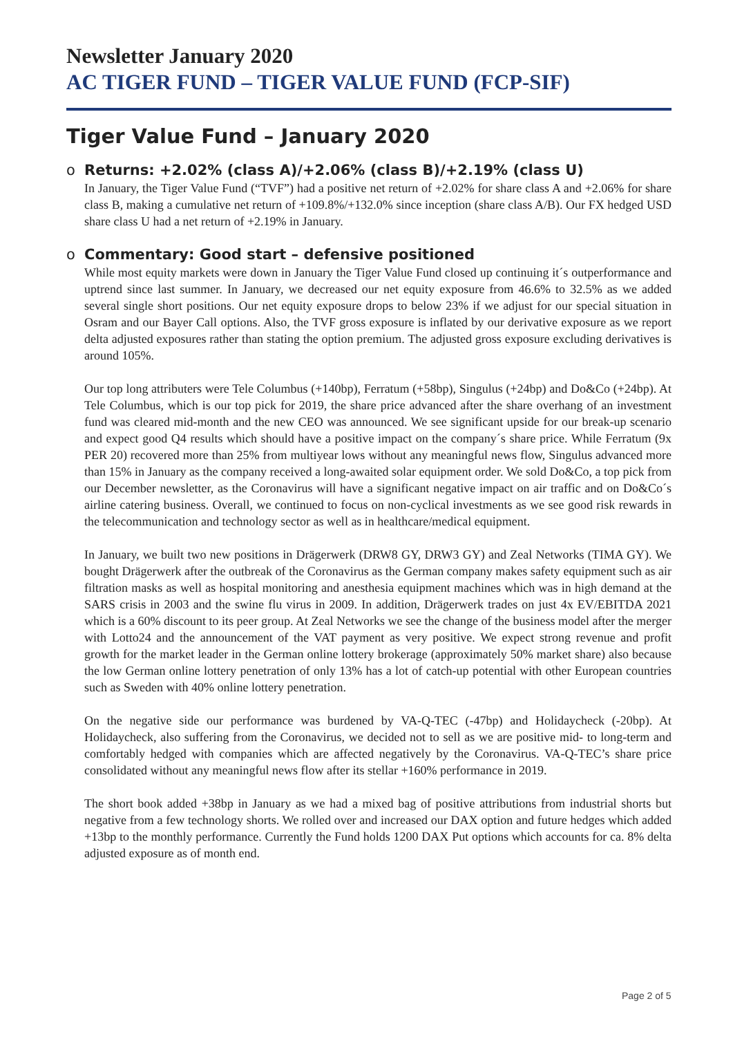Newsletter January 2020
AC TIGER FUND – TIGER VALUE FUND (FCP-SIF)
Tiger Value Fund – January 2020
o Returns: +2.02% (class A)/+2.06% (class B)/+2.19% (class U)
In January, the Tiger Value Fund (“TVF”) had a positive net return of +2.02% for share class A and +2.06% for share class B, making a cumulative net return of +109.8%/+132.0% since inception (share class A/B). Our FX hedged USD share class U had a net return of +2.19% in January.
o Commentary: Good start – defensive positioned
While most equity markets were down in January the Tiger Value Fund closed up continuing it´s outperformance and uptrend since last summer. In January, we decreased our net equity exposure from 46.6% to 32.5% as we added several single short positions. Our net equity exposure drops to below 23% if we adjust for our special situation in Osram and our Bayer Call options. Also, the TVF gross exposure is inflated by our derivative exposure as we report delta adjusted exposures rather than stating the option premium. The adjusted gross exposure excluding derivatives is around 105%.
Our top long attributers were Tele Columbus (+140bp), Ferratum (+58bp), Singulus (+24bp) and Do&Co (+24bp). At Tele Columbus, which is our top pick for 2019, the share price advanced after the share overhang of an investment fund was cleared mid-month and the new CEO was announced. We see significant upside for our break-up scenario and expect good Q4 results which should have a positive impact on the company´s share price. While Ferratum (9x PER 20) recovered more than 25% from multiyear lows without any meaningful news flow, Singulus advanced more than 15% in January as the company received a long-awaited solar equipment order. We sold Do&Co, a top pick from our December newsletter, as the Coronavirus will have a significant negative impact on air traffic and on Do&Co´s airline catering business. Overall, we continued to focus on non-cyclical investments as we see good risk rewards in the telecommunication and technology sector as well as in healthcare/medical equipment.
In January, we built two new positions in Drägerwerk (DRW8 GY, DRW3 GY) and Zeal Networks (TIMA GY). We bought Drägerwerk after the outbreak of the Coronavirus as the German company makes safety equipment such as air filtration masks as well as hospital monitoring and anesthesia equipment machines which was in high demand at the SARS crisis in 2003 and the swine flu virus in 2009. In addition, Drägerwerk trades on just 4x EV/EBITDA 2021 which is a 60% discount to its peer group. At Zeal Networks we see the change of the business model after the merger with Lotto24 and the announcement of the VAT payment as very positive. We expect strong revenue and profit growth for the market leader in the German online lottery brokerage (approximately 50% market share) also because the low German online lottery penetration of only 13% has a lot of catch-up potential with other European countries such as Sweden with 40% online lottery penetration.
On the negative side our performance was burdened by VA-Q-TEC (-47bp) and Holidaycheck (-20bp). At Holidaycheck, also suffering from the Coronavirus, we decided not to sell as we are positive mid- to long-term and comfortably hedged with companies which are affected negatively by the Coronavirus. VA-Q-TEC’s share price consolidated without any meaningful news flow after its stellar +160% performance in 2019.
The short book added +38bp in January as we had a mixed bag of positive attributions from industrial shorts but negative from a few technology shorts. We rolled over and increased our DAX option and future hedges which added +13bp to the monthly performance. Currently the Fund holds 1200 DAX Put options which accounts for ca. 8% delta adjusted exposure as of month end.
Page 2 of 5